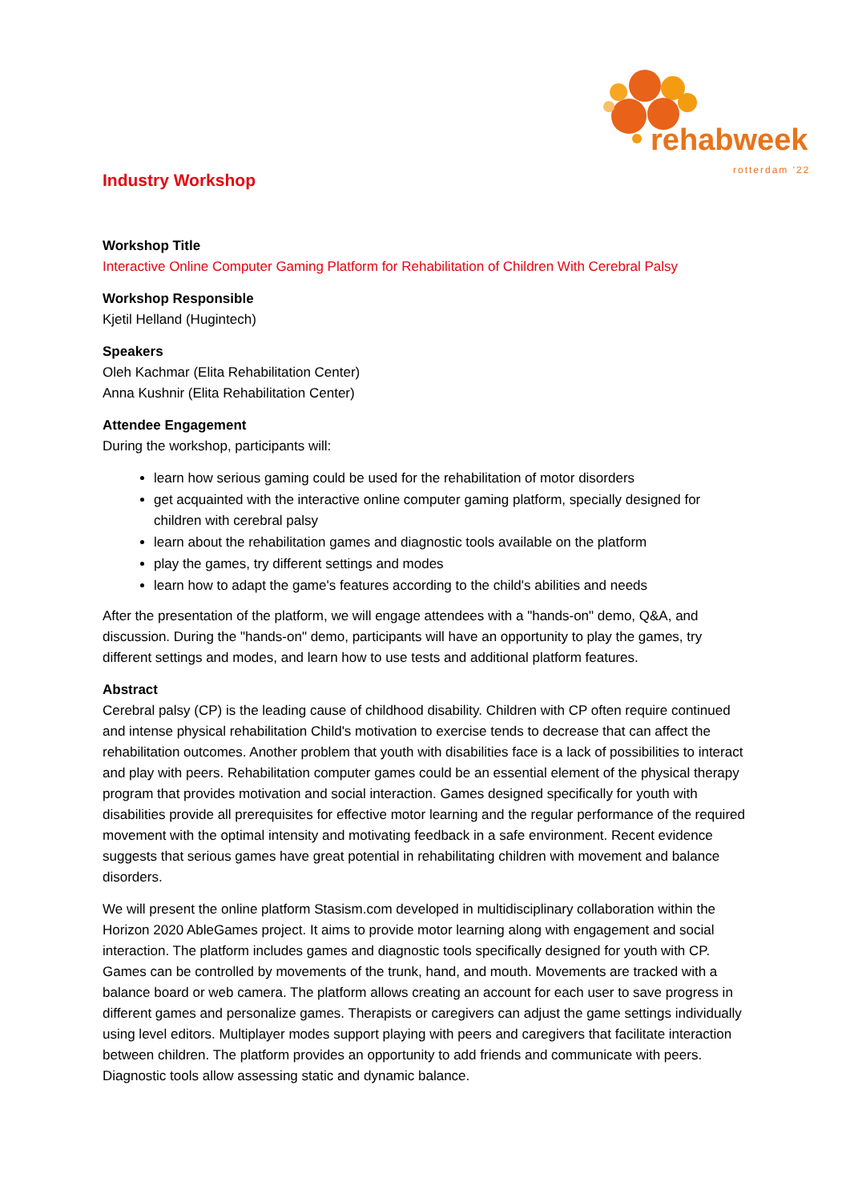rehabweek rotterdam '22
Industry Workshop
Workshop Title
Interactive Online Computer Gaming Platform for Rehabilitation of Children With Cerebral Palsy
Workshop Responsible
Kjetil Helland (Hugintech)
Speakers
Oleh Kachmar (Elita Rehabilitation Center)
Anna Kushnir (Elita Rehabilitation Center)
Attendee Engagement
During the workshop, participants will:
learn how serious gaming could be used for the rehabilitation of motor disorders
get acquainted with the interactive online computer gaming platform, specially designed for children with cerebral palsy
learn about the rehabilitation games and diagnostic tools available on the platform
play the games, try different settings and modes
learn how to adapt the game's features according to the child's abilities and needs
After the presentation of the platform, we will engage attendees with a "hands-on" demo, Q&A, and discussion. During the "hands-on" demo, participants will have an opportunity to play the games, try different settings and modes, and learn how to use tests and additional platform features.
Abstract
Cerebral palsy (CP) is the leading cause of childhood disability. Children with CP often require continued and intense physical rehabilitation Child's motivation to exercise tends to decrease that can affect the rehabilitation outcomes. Another problem that youth with disabilities face is a lack of possibilities to interact and play with peers. Rehabilitation computer games could be an essential element of the physical therapy program that provides motivation and social interaction. Games designed specifically for youth with disabilities provide all prerequisites for effective motor learning and the regular performance of the required movement with the optimal intensity and motivating feedback in a safe environment. Recent evidence suggests that serious games have great potential in rehabilitating children with movement and balance disorders.
We will present the online platform Stasism.com developed in multidisciplinary collaboration within the Horizon 2020 AbleGames project. It aims to provide motor learning along with engagement and social interaction. The platform includes games and diagnostic tools specifically designed for youth with CP. Games can be controlled by movements of the trunk, hand, and mouth. Movements are tracked with a balance board or web camera. The platform allows creating an account for each user to save progress in different games and personalize games. Therapists or caregivers can adjust the game settings individually using level editors. Multiplayer modes support playing with peers and caregivers that facilitate interaction between children. The platform provides an opportunity to add friends and communicate with peers. Diagnostic tools allow assessing static and dynamic balance.